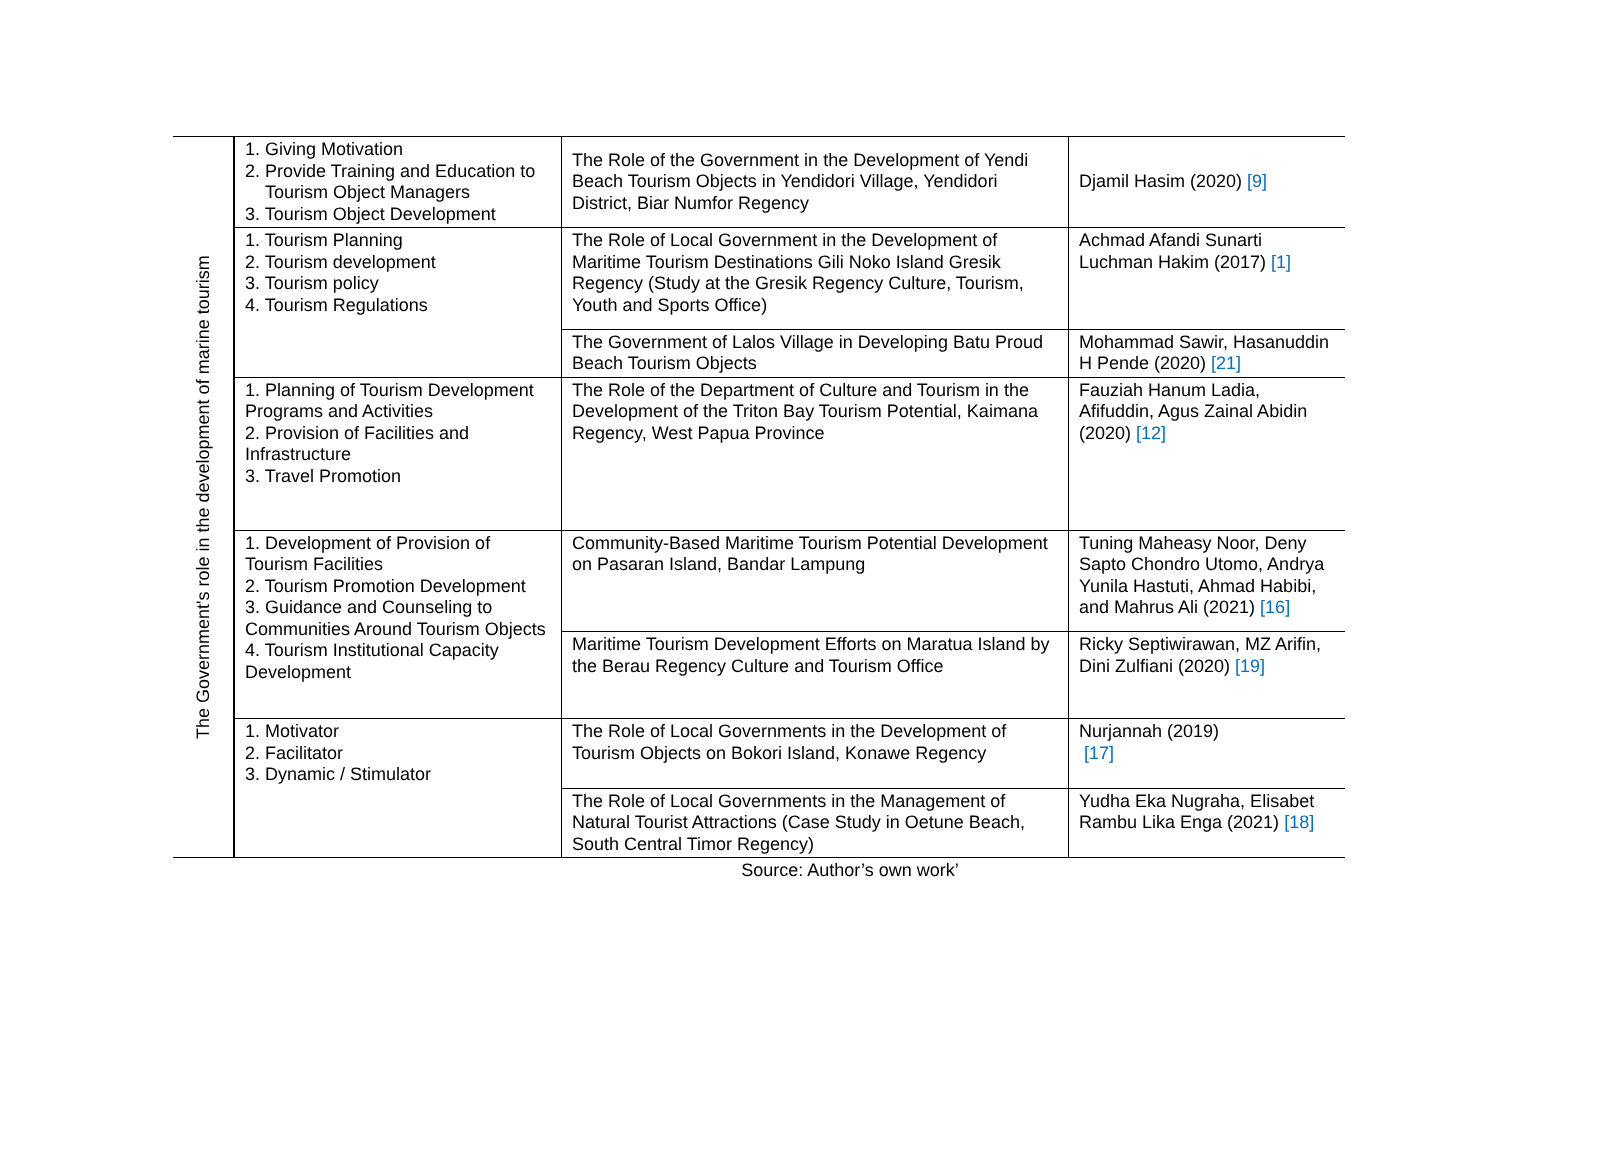| The Government's role in the development of marine tourism | 1. Giving Motivation 2. Provide Training and Education to Tourism Object Managers 3. Tourism Object Development | The Role of the Government in the Development of Yendi Beach Tourism Objects in Yendidori Village, Yendidori District, Biar Numfor Regency | Djamil Hasim (2020) [9] |
| | 1. Tourism Planning 2. Tourism development 3. Tourism policy 4. Tourism Regulations | The Role of Local Government in the Development of Maritime Tourism Destinations Gili Noko Island Gresik Regency (Study at the Gresik Regency Culture, Tourism, Youth and Sports Office) | Achmad Afandi Sunarti Luchman Hakim (2017) [1] |
| | | The Government of Lalos Village in Developing Batu Proud Beach Tourism Objects | Mohammad Sawir, Hasanuddin H Pende (2020) [21] |
| | 1. Planning of Tourism Development Programs and Activities 2. Provision of Facilities and Infrastructure 3. Travel Promotion | The Role of the Department of Culture and Tourism in the Development of the Triton Bay Tourism Potential, Kaimana Regency, West Papua Province | Fauziah Hanum Ladia, Afifuddin, Agus Zainal Abidin (2020) [12] |
| | 1. Development of Provision of Tourism Facilities 2. Tourism Promotion Development 3. Guidance and Counseling to Communities Around Tourism Objects 4. Tourism Institutional Capacity Development | Community-Based Maritime Tourism Potential Development on Pasaran Island, Bandar Lampung | Tuning Maheasy Noor, Deny Sapto Chondro Utomo, Andrya Yunila Hastuti, Ahmad Habibi, and Mahrus Ali (2021) [16] |
| | | Maritime Tourism Development Efforts on Maratua Island by the Berau Regency Culture and Tourism Office | Ricky Septiwirawan, MZ Arifin, Dini Zulfiani (2020) [19] |
| | 1. Motivator 2. Facilitator 3. Dynamic / Stimulator | The Role of Local Governments in the Development of Tourism Objects on Bokori Island, Konawe Regency | Nurjannah (2019) [17] |
| | | The Role of Local Governments in the Management of Natural Tourist Attractions (Case Study in Oetune Beach, South Central Timor Regency) | Yudha Eka Nugraha, Elisabet Rambu Lika Enga (2021) [18] |
Source: Author’s own work’